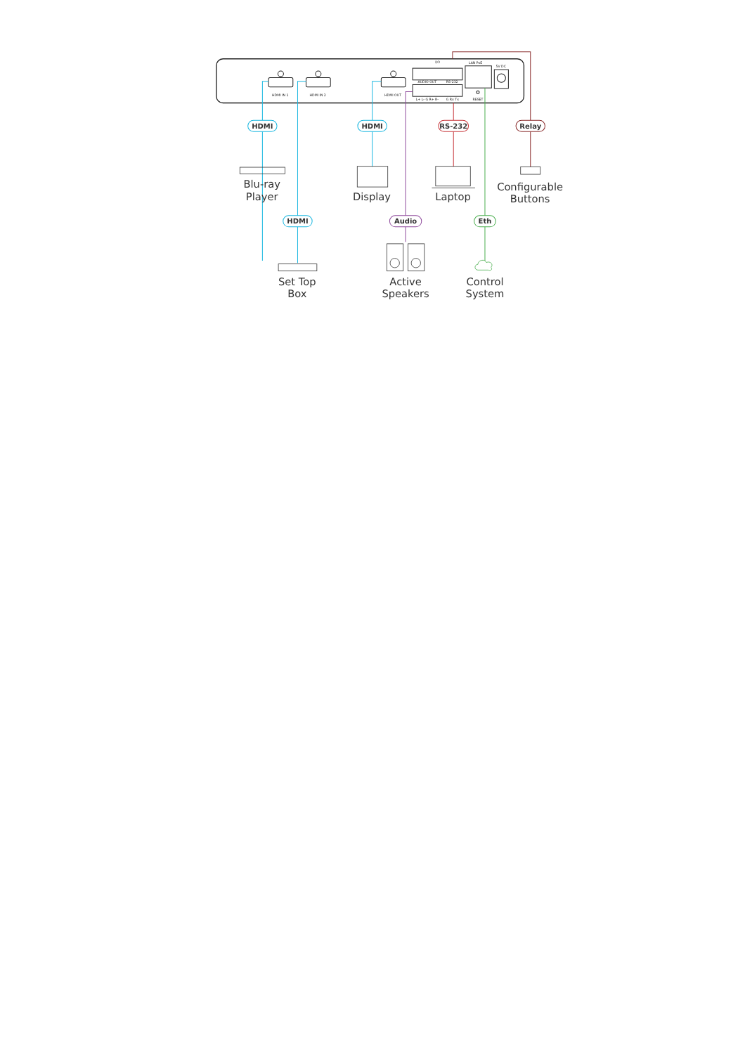HDMI IN 1
HDMI IN 2
HDMI OUT
I/O
AUDIO OUT
RS-232
LAN PoE
5V DC
RESET
L+ L- G R+ R-
G Rx Tx
HDMI
HDMI
HDMI
Audio
RS-232
Relay
Eth
Blu-ray
Player
Display
Laptop
Configurable
Buttons
Set Top
Box
Active
Speakers
Control
System